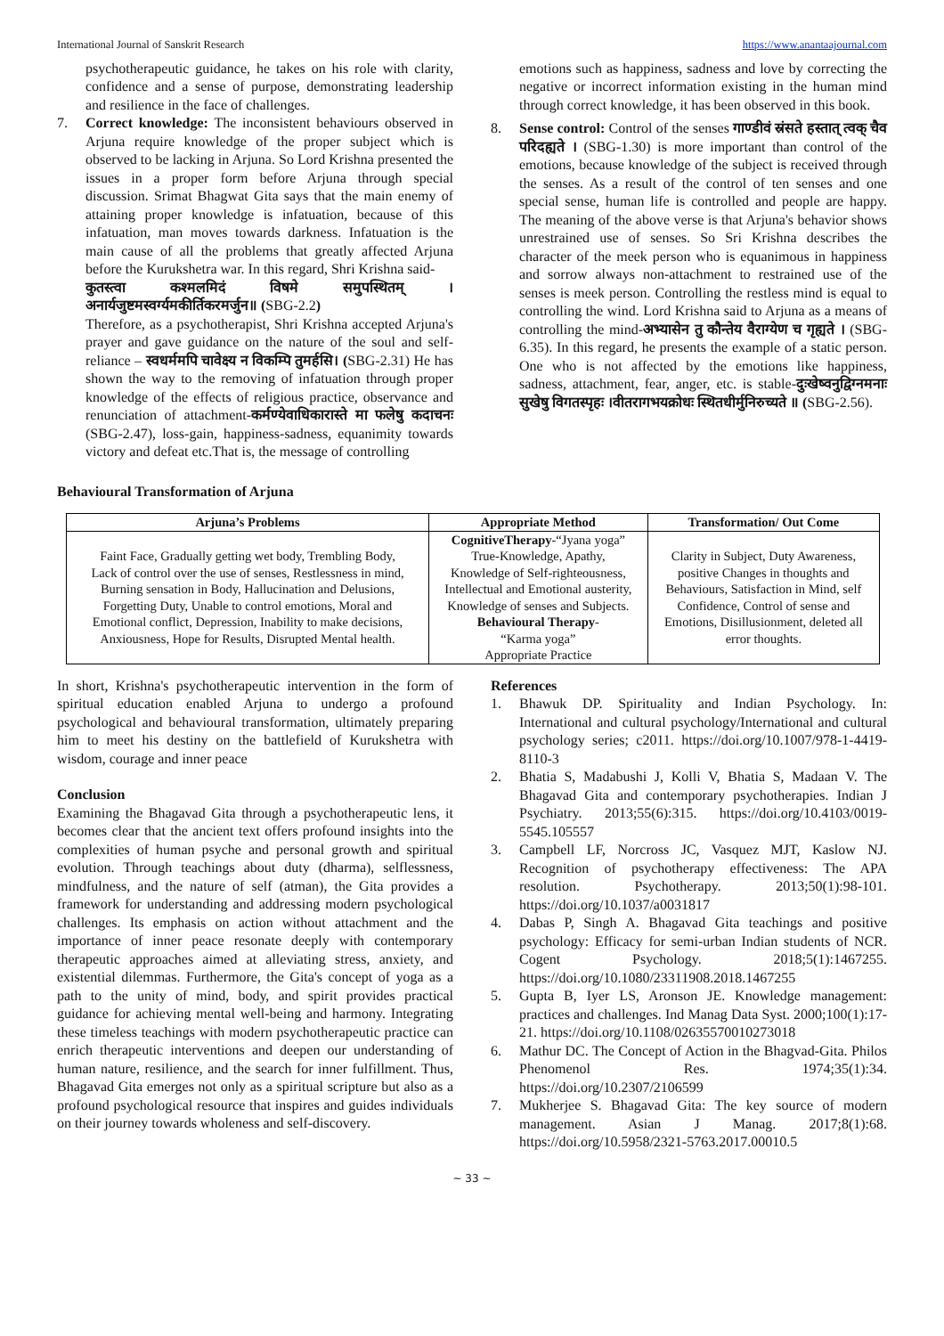International Journal of Sanskrit Research https://www.anantaajournal.com
psychotherapeutic guidance, he takes on his role with clarity, confidence and a sense of purpose, demonstrating leadership and resilience in the face of challenges.
7. Correct knowledge: The inconsistent behaviours observed in Arjuna require knowledge of the proper subject which is observed to be lacking in Arjuna. So Lord Krishna presented the issues in a proper form before Arjuna through special discussion. Srimat Bhagwat Gita says that the main enemy of attaining proper knowledge is infatuation, because of this infatuation, man moves towards darkness. Infatuation is the main cause of all the problems that greatly affected Arjuna before the Kurukshetra war. In this regard, Shri Krishna said-
कुतस्त्वा कश्मलमिदं विषमे समुपस्थितम् । अनार्यजुष्टमस्वर्ग्यमकीर्तिकरमर्जुन॥ (SBG-2.2)
Therefore, as a psychotherapist, Shri Krishna accepted Arjuna's prayer and gave guidance on the nature of the soul and self-reliance – स्वधर्ममपि चावेक्ष्य न विकम्पि तुमर्हसि। (SBG-2.31) He has shown the way to the removing of infatuation through proper knowledge of the effects of religious practice, observance and renunciation of attachment-कर्मण्येवाधिकारास्ते मा फलेषु कदाचनः (SBG-2.47), loss-gain, happiness-sadness, equanimity towards victory and defeat etc.That is, the message of controlling
emotions such as happiness, sadness and love by correcting the negative or incorrect information existing in the human mind through correct knowledge, it has been observed in this book.
8. Sense control: Control of the senses गाण्डीवं स्रंसते हस्तात् त्वक् चैव परिदह्यते । (SBG-1.30) is more important than control of the emotions, because knowledge of the subject is received through the senses. As a result of the control of ten senses and one special sense, human life is controlled and people are happy. The meaning of the above verse is that Arjuna's behavior shows unrestrained use of senses. So Sri Krishna describes the character of the meek person who is equanimous in happiness and sorrow always non-attachment to restrained use of the senses is meek person. Controlling the restless mind is equal to controlling the wind. Lord Krishna said to Arjuna as a means of controlling the mind-अभ्यासेन तु कौन्तेय वैराग्येण च गृह्यते । (SBG-6.35). In this regard, he presents the example of a static person. One who is not affected by the emotions like happiness, sadness, attachment, fear, anger, etc. is stable-दुःखेष्वनुद्विग्नमनाः सुखेषु विगतस्पृहः ।वीतरागभयक्रोधः स्थितधीर्मुनिरुच्यते ॥ (SBG-2.56).
Behavioural Transformation of Arjuna
| Arjuna’s Problems | Appropriate Method | Transformation/ Out Come |
| --- | --- | --- |
| Faint Face, Gradually getting wet body, Trembling Body, Lack of control over the use of senses, Restlessness in mind, Burning sensation in Body, Hallucination and Delusions, Forgetting Duty, Unable to control emotions, Moral and Emotional conflict, Depression, Inability to make decisions, Anxiousness, Hope for Results, Disrupted Mental health. | CognitiveTherapy -“Jyana yoga” True-Knowledge, Apathy, Knowledge of Self-righteousness, Intellectual and Emotional austerity, Knowledge of senses and Subjects. Behavioural Therapy - “Karma yoga” Appropriate Practice | Clarity in Subject, Duty Awareness, positive Changes in thoughts and Behaviours, Satisfaction in Mind, self Confidence, Control of sense and Emotions, Disillusionment, deleted all error thoughts. |
In short, Krishna's psychotherapeutic intervention in the form of spiritual education enabled Arjuna to undergo a profound psychological and behavioural transformation, ultimately preparing him to meet his destiny on the battlefield of Kurukshetra with wisdom, courage and inner peace
Conclusion
Examining the Bhagavad Gita through a psychotherapeutic lens, it becomes clear that the ancient text offers profound insights into the complexities of human psyche and personal growth and spiritual evolution. Through teachings about duty (dharma), selflessness, mindfulness, and the nature of self (atman), the Gita provides a framework for understanding and addressing modern psychological challenges. Its emphasis on action without attachment and the importance of inner peace resonate deeply with contemporary therapeutic approaches aimed at alleviating stress, anxiety, and existential dilemmas. Furthermore, the Gita's concept of yoga as a path to the unity of mind, body, and spirit provides practical guidance for achieving mental well-being and harmony. Integrating these timeless teachings with modern psychotherapeutic practice can enrich therapeutic interventions and deepen our understanding of human nature, resilience, and the search for inner fulfillment. Thus, Bhagavad Gita emerges not only as a spiritual scripture but also as a profound psychological resource that inspires and guides individuals on their journey towards wholeness and self-discovery.
References
1. Bhawuk DP. Spirituality and Indian Psychology. In: International and cultural psychology/International and cultural psychology series; c2011. https://doi.org/10.1007/978-1-4419-8110-3
2. Bhatia S, Madabushi J, Kolli V, Bhatia S, Madaan V. The Bhagavad Gita and contemporary psychotherapies. Indian J Psychiatry. 2013;55(6):315. https://doi.org/10.4103/0019-5545.105557
3. Campbell LF, Norcross JC, Vasquez MJT, Kaslow NJ. Recognition of psychotherapy effectiveness: The APA resolution. Psychotherapy. 2013;50(1):98-101. https://doi.org/10.1037/a0031817
4. Dabas P, Singh A. Bhagavad Gita teachings and positive psychology: Efficacy for semi-urban Indian students of NCR. Cogent Psychology. 2018;5(1):1467255. https://doi.org/10.1080/23311908.2018.1467255
5. Gupta B, Iyer LS, Aronson JE. Knowledge management: practices and challenges. Ind Manag Data Syst. 2000;100(1):17-21. https://doi.org/10.1108/02635570010273018
6. Mathur DC. The Concept of Action in the Bhagvad-Gita. Philos Phenomenol Res. 1974;35(1):34. https://doi.org/10.2307/2106599
7. Mukherjee S. Bhagavad Gita: The key source of modern management. Asian J Manag. 2017;8(1):68. https://doi.org/10.5958/2321-5763.2017.00010.5
~ 33 ~